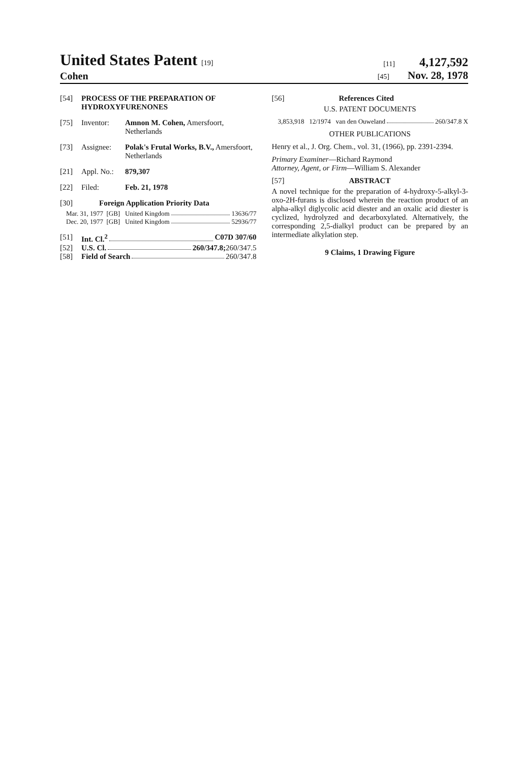United States Patent [19]
[11] 4,127,592
Cohen
[45] Nov. 28, 1978
[54] PROCESS OF THE PREPARATION OF HYDROXYFURENONES
[75] Inventor: Amnon M. Cohen, Amersfoort, Netherlands
[73] Assignee: Polak's Frutal Works, B.V., Amersfoort, Netherlands
[21] Appl. No.: 879,307
[22] Filed: Feb. 21, 1978
[30] Foreign Application Priority Data
Mar. 31, 1977 [GB] United Kingdom 13636/77
Dec. 20, 1977 [GB] United Kingdom 52936/77
[51] Int. Cl.<sup>2</sup> C07D 307/60
[52] U.S. Cl. 260/347.8; 260/347.5
[58] Field of Search 260/347.8
[56] References Cited
U.S. PATENT DOCUMENTS
3,853,918 12/1974 van den Ouweland 260/347.8 X
OTHER PUBLICATIONS
Henry et al., J. Org. Chem., vol. 31, (1966), pp. 2391-2394.
Primary Examiner—Richard Raymond
Attorney, Agent, or Firm—William S. Alexander
[57] ABSTRACT
A novel technique for the preparation of 4-hydroxy-5-alkyl-3-oxo-2H-furans is disclosed wherein the reaction product of an alpha-alkyl diglycolic acid diester and an oxalic acid diester is cyclized, hydrolyzed and decarboxylated. Alternatively, the corresponding 2,5-dialkyl product can be prepared by an intermediate alkylation step.
9 Claims, 1 Drawing Figure